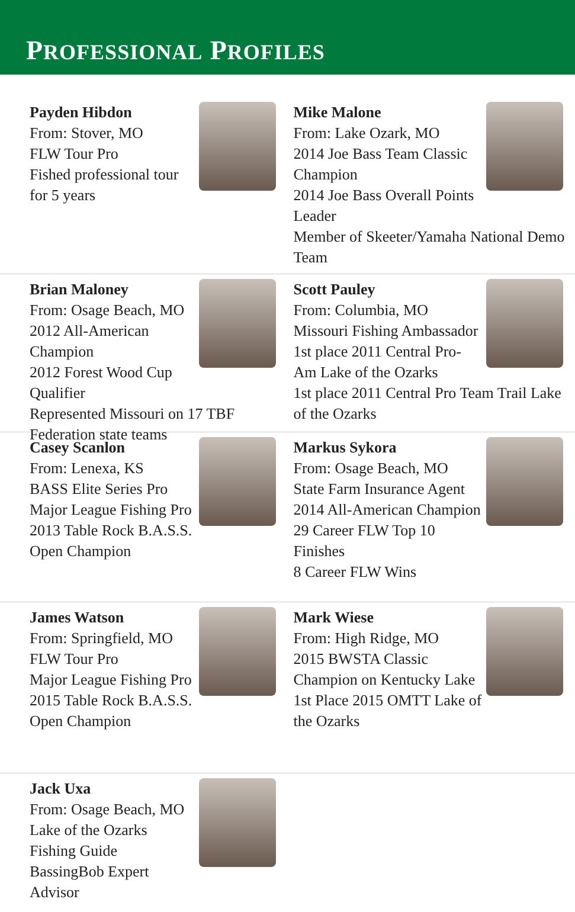PROFESSIONAL PROFILES
Payden Hibdon
From: Stover, MO
FLW Tour Pro
Fished professional tour for 5 years
Mike Malone
From: Lake Ozark, MO
2014 Joe Bass Team Classic Champion
2014 Joe Bass Overall Points Leader
Member of Skeeter/Yamaha National Demo Team
Brian Maloney
From: Osage Beach, MO
2012 All-American Champion
2012 Forest Wood Cup Qualifier
Represented Missouri on 17 TBF Federation state teams
Scott Pauley
From: Columbia, MO
Missouri Fishing Ambassador
1st place 2011 Central Pro-Am Lake of the Ozarks
1st place 2011 Central Pro Team Trail Lake of the Ozarks
Casey Scanlon
From: Lenexa, KS
BASS Elite Series Pro
Major League Fishing Pro
2013 Table Rock B.A.S.S. Open Champion
Markus Sykora
From: Osage Beach, MO
State Farm Insurance Agent
2014 All-American Champion
29 Career FLW Top 10 Finishes
8 Career FLW Wins
James Watson
From: Springfield, MO
FLW Tour Pro
Major League Fishing Pro
2015 Table Rock B.A.S.S. Open Champion
Mark Wiese
From: High Ridge, MO
2015 BWSTA Classic Champion on Kentucky Lake
1st Place 2015 OMTT Lake of the Ozarks
Jack Uxa
From: Osage Beach, MO
Lake of the Ozarks Fishing Guide
BassingBob Expert Advisor